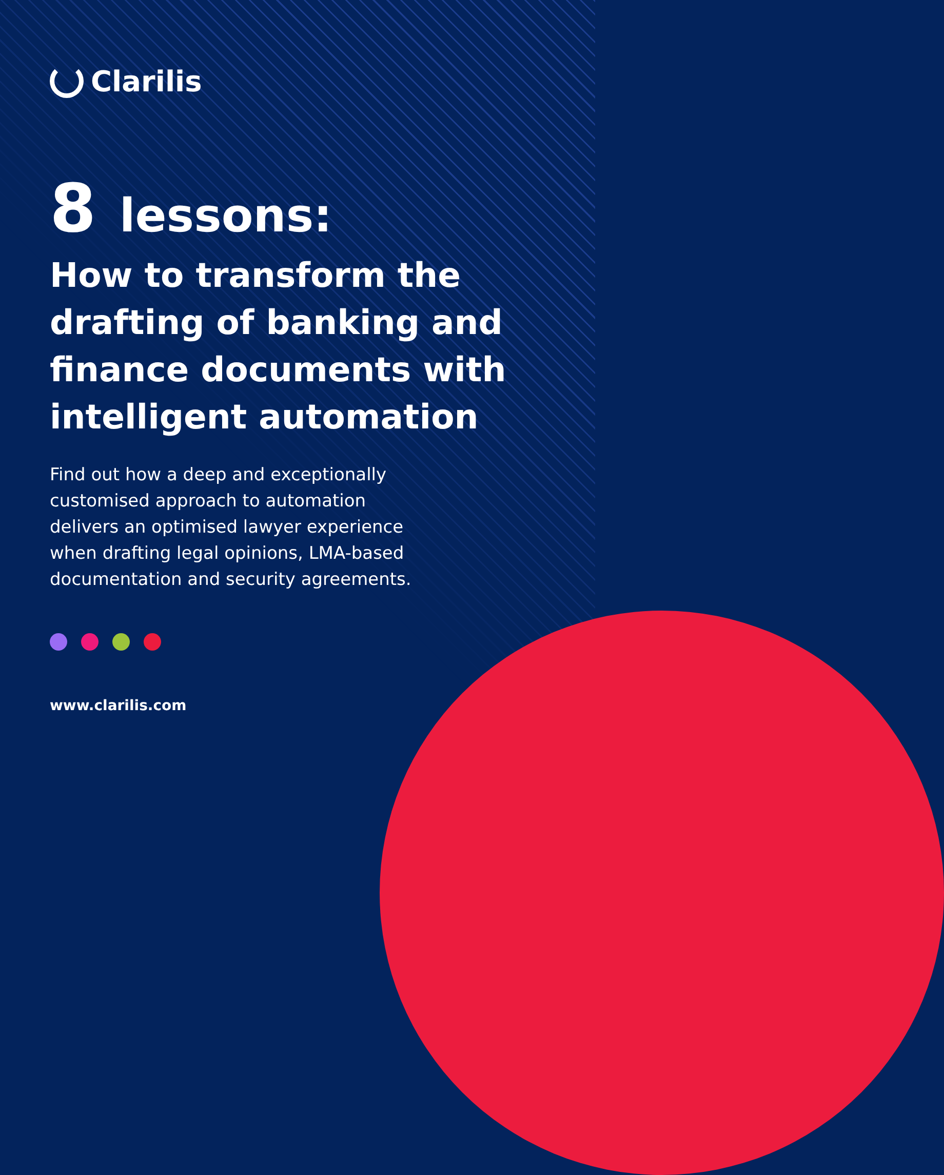Clarilis
8 lessons:
How to transform the drafting of banking and finance documents with intelligent automation
Find out how a deep and exceptionally customised approach to automation delivers an optimised lawyer experience when drafting legal opinions, LMA-based documentation and security agreements.
www.clarilis.com